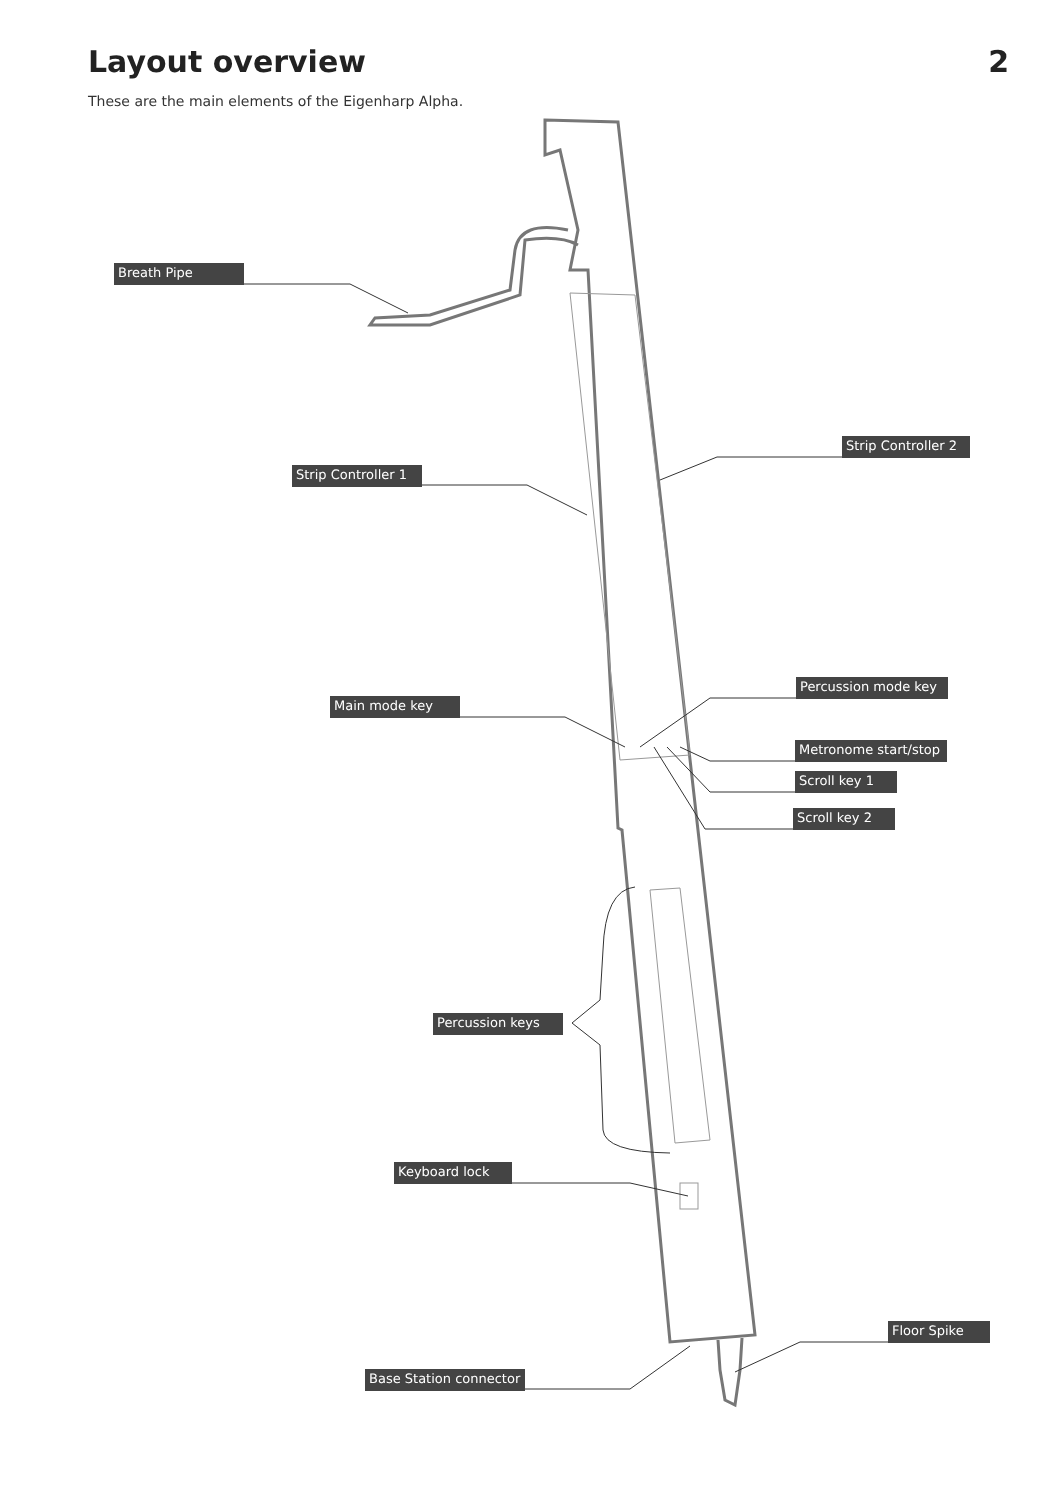Layout overview 2
These are the main elements of the Eigenharp Alpha.
Breath Pipe
Strip Controller 2
Strip Controller 1
Percussion mode key
Main mode key
Metronome start/stop
Scroll key 1
Scroll key 2
Percussion keys
Keyboard lock
Floor Spike
Base Station connector